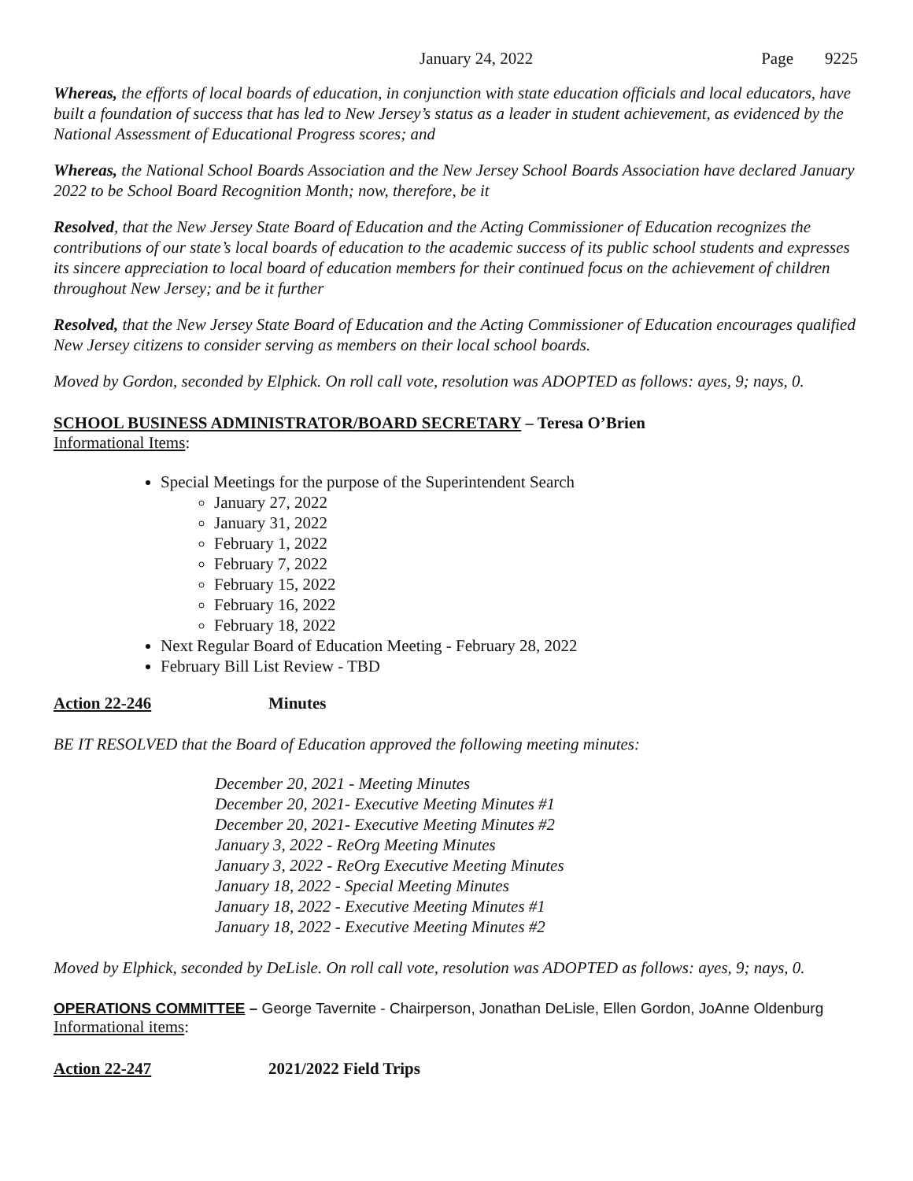January 24, 2022 Page 9225
Whereas, the efforts of local boards of education, in conjunction with state education officials and local educators, have built a foundation of success that has led to New Jersey’s status as a leader in student achievement, as evidenced by the National Assessment of Educational Progress scores; and
Whereas, the National School Boards Association and the New Jersey School Boards Association have declared January 2022 to be School Board Recognition Month; now, therefore, be it
Resolved, that the New Jersey State Board of Education and the Acting Commissioner of Education recognizes the contributions of our state’s local boards of education to the academic success of its public school students and expresses its sincere appreciation to local board of education members for their continued focus on the achievement of children throughout New Jersey; and be it further
Resolved, that the New Jersey State Board of Education and the Acting Commissioner of Education encourages qualified New Jersey citizens to consider serving as members on their local school boards.
Moved by Gordon, seconded by Elphick. On roll call vote, resolution was ADOPTED as follows: ayes, 9; nays, 0.
SCHOOL BUSINESS ADMINISTRATOR/BOARD SECRETARY – Teresa O’Brien
Informational Items:
Special Meetings for the purpose of the Superintendent Search
January 27, 2022
January 31, 2022
February 1, 2022
February 7, 2022
February 15, 2022
February 16, 2022
February 18, 2022
Next Regular Board of Education Meeting - February 28, 2022
February Bill List Review - TBD
Action 22-246 Minutes
BE IT RESOLVED that the Board of Education approved the following meeting minutes:
December 20, 2021 - Meeting Minutes
December 20, 2021- Executive Meeting Minutes #1
December 20, 2021- Executive Meeting Minutes #2
January 3, 2022 - ReOrg Meeting Minutes
January 3, 2022 - ReOrg Executive Meeting Minutes
January 18, 2022 - Special Meeting Minutes
January 18, 2022 - Executive Meeting Minutes #1
January 18, 2022 - Executive Meeting Minutes #2
Moved by Elphick, seconded by DeLisle. On roll call vote, resolution was ADOPTED as follows: ayes, 9; nays, 0.
OPERATIONS COMMITTEE – George Tavernite - Chairperson, Jonathan DeLisle, Ellen Gordon, JoAnne Oldenburg
Informational items:
Action 22-247 2021/2022 Field Trips